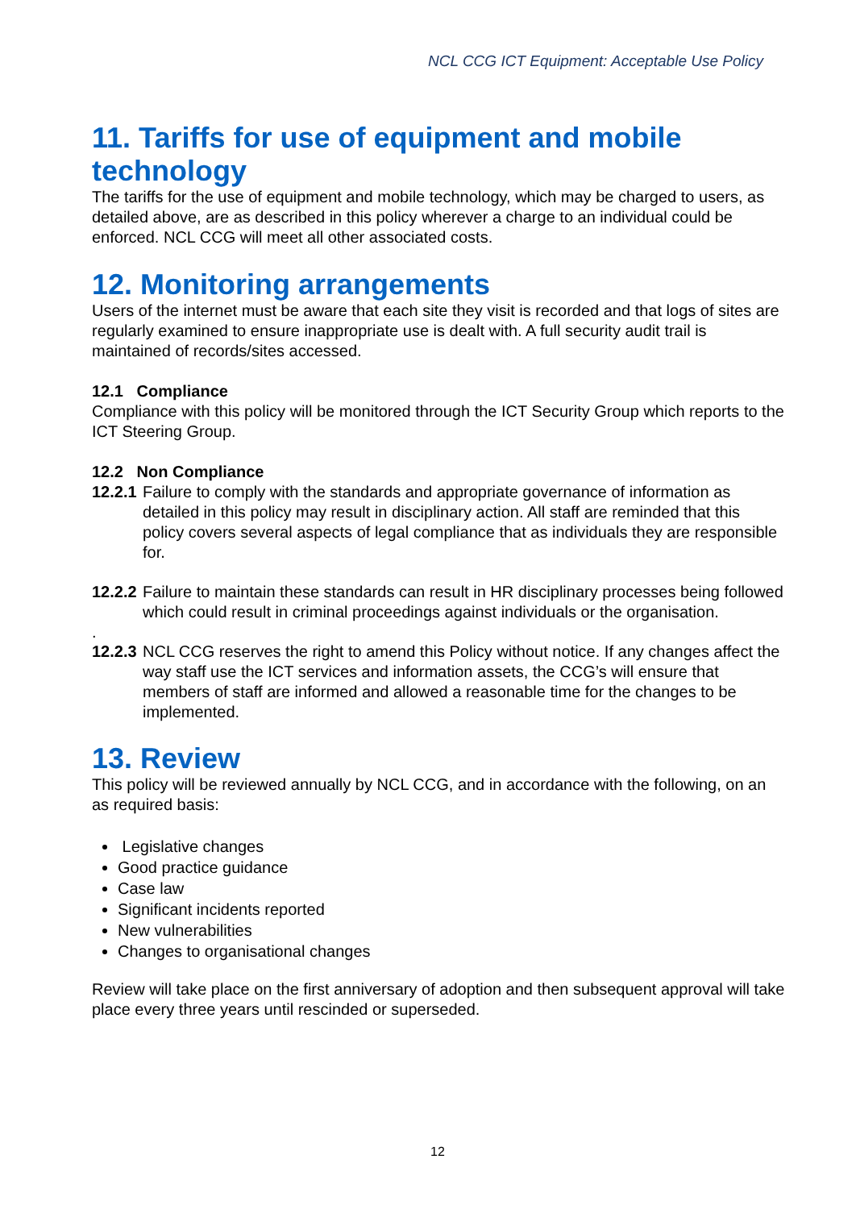NCL CCG ICT Equipment: Acceptable Use Policy
11. Tariffs for use of equipment and mobile technology
The tariffs for the use of equipment and mobile technology, which may be charged to users, as detailed above, are as described in this policy wherever a charge to an individual could be enforced. NCL CCG will meet all other associated costs.
12. Monitoring arrangements
Users of the internet must be aware that each site they visit is recorded and that logs of sites are regularly examined to ensure inappropriate use is dealt with. A full security audit trail is maintained of records/sites accessed.
12.1 Compliance
Compliance with this policy will be monitored through the ICT Security Group which reports to the ICT Steering Group.
12.2 Non Compliance
12.2.1 Failure to comply with the standards and appropriate governance of information as detailed in this policy may result in disciplinary action. All staff are reminded that this policy covers several aspects of legal compliance that as individuals they are responsible for.
12.2.2 Failure to maintain these standards can result in HR disciplinary processes being followed which could result in criminal proceedings against individuals or the organisation.
.
12.2.3 NCL CCG reserves the right to amend this Policy without notice. If any changes affect the way staff use the ICT services and information assets, the CCG’s will ensure that members of staff are informed and allowed a reasonable time for the changes to be implemented.
13. Review
This policy will be reviewed annually by NCL CCG, and in accordance with the following, on an as required basis:
Legislative changes
Good practice guidance
Case law
Significant incidents reported
New vulnerabilities
Changes to organisational changes
Review will take place on the first anniversary of adoption and then subsequent approval will take place every three years until rescinded or superseded.
12